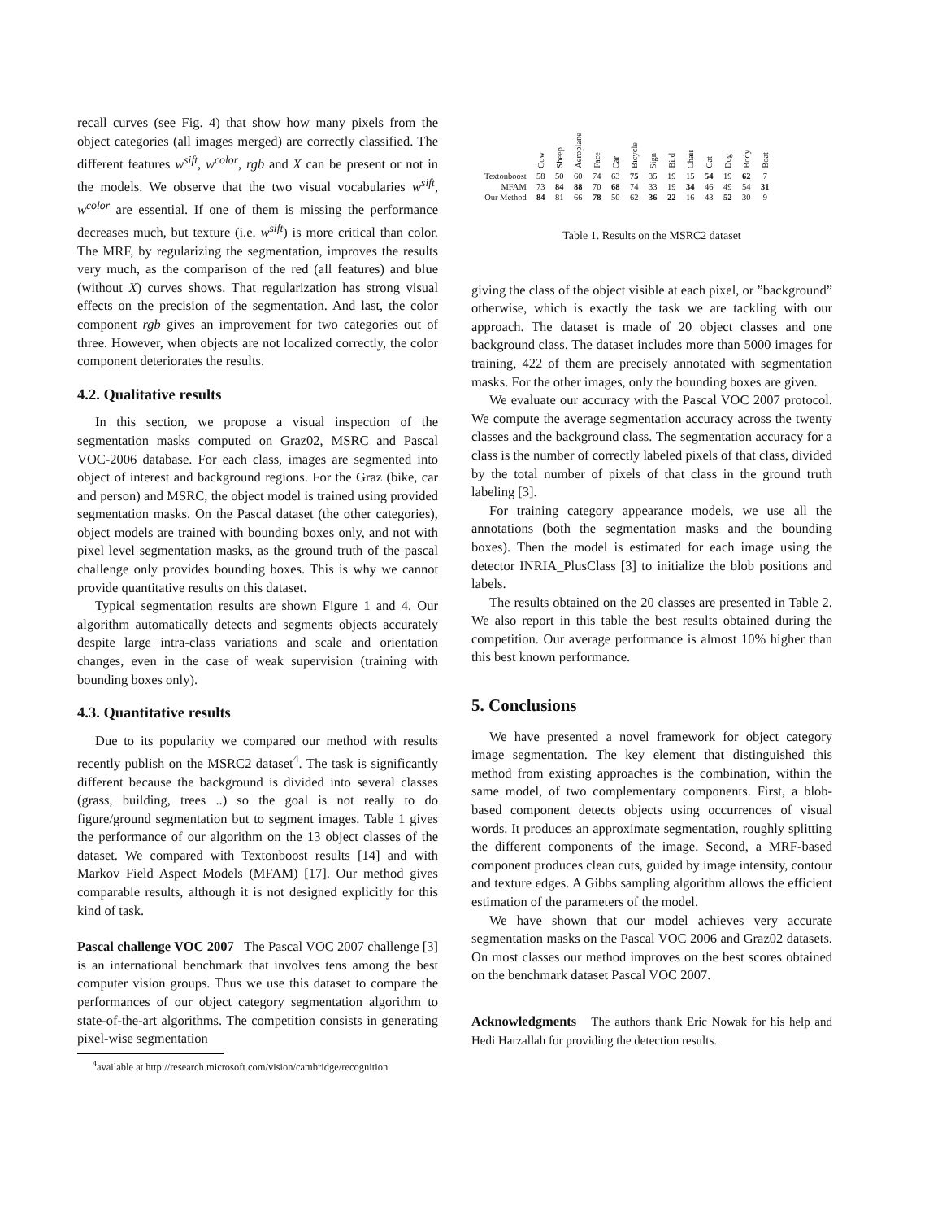recall curves (see Fig. 4) that show how many pixels from the object categories (all images merged) are correctly classified. The different features w<sup>sift</sup>, w<sup>color</sup>, rgb and X can be present or not in the models. We observe that the two visual vocabularies w<sup>sift</sup>, w<sup>color</sup> are essential. If one of them is missing the performance decreases much, but texture (i.e. w<sup>sift</sup>) is more critical than color. The MRF, by regularizing the segmentation, improves the results very much, as the comparison of the red (all features) and blue (without X) curves shows. That regularization has strong visual effects on the precision of the segmentation. And last, the color component rgb gives an improvement for two categories out of three. However, when objects are not localized correctly, the color component deteriorates the results.
4.2. Qualitative results
In this section, we propose a visual inspection of the segmentation masks computed on Graz02, MSRC and Pascal VOC-2006 database. For each class, images are segmented into object of interest and background regions. For the Graz (bike, car and person) and MSRC, the object model is trained using provided segmentation masks. On the Pascal dataset (the other categories), object models are trained with bounding boxes only, and not with pixel level segmentation masks, as the ground truth of the pascal challenge only provides bounding boxes. This is why we cannot provide quantitative results on this dataset.
Typical segmentation results are shown Figure 1 and 4. Our algorithm automatically detects and segments objects accurately despite large intra-class variations and scale and orientation changes, even in the case of weak supervision (training with bounding boxes only).
4.3. Quantitative results
Due to its popularity we compared our method with results recently publish on the MSRC2 dataset<sup>4</sup>. The task is significantly different because the background is divided into several classes (grass, building, trees ..) so the goal is not really to do figure/ground segmentation but to segment images. Table 1 gives the performance of our algorithm on the 13 object classes of the dataset. We compared with Textonboost results [14] and with Markov Field Aspect Models (MFAM) [17]. Our method gives comparable results, although it is not designed explicitly for this kind of task.
Pascal challenge VOC 2007 The Pascal VOC 2007 challenge [3] is an international benchmark that involves tens among the best computer vision groups. Thus we use this dataset to compare the performances of our object category segmentation algorithm to state-of-the-art algorithms. The competition consists in generating pixel-wise segmentation
<sup>4</sup> available at http://research.microsoft.com/vision/cambridge/recognition
| | Cow | Sheep | Aeroplane | Face | Car | Bicycle | Sign | Bird | Chair | Cat | Dog | Body | Boat |
| --- | --- | --- | --- | --- | --- | --- | --- | --- | --- | --- | --- | --- | --- |
| Textonboost | 58 | 50 | 60 | 74 | 63 | 75 | 35 | 19 | 15 | 54 | 19 | 62 | 7 |
| MFAM | 73 | 84 | 88 | 70 | 68 | 74 | 33 | 19 | 34 | 46 | 49 | 54 | 31 |
| Our Method | 84 | 81 | 66 | 78 | 50 | 62 | 36 | 22 | 16 | 43 | 52 | 30 | 9 |
Table 1. Results on the MSRC2 dataset
giving the class of the object visible at each pixel, or ”background” otherwise, which is exactly the task we are tackling with our approach. The dataset is made of 20 object classes and one background class. The dataset includes more than 5000 images for training, 422 of them are precisely annotated with segmentation masks. For the other images, only the bounding boxes are given.
We evaluate our accuracy with the Pascal VOC 2007 protocol. We compute the average segmentation accuracy across the twenty classes and the background class. The segmentation accuracy for a class is the number of correctly labeled pixels of that class, divided by the total number of pixels of that class in the ground truth labeling [3].
For training category appearance models, we use all the annotations (both the segmentation masks and the bounding boxes). Then the model is estimated for each image using the detector INRIA_PlusClass [3] to initialize the blob positions and labels.
The results obtained on the 20 classes are presented in Table 2. We also report in this table the best results obtained during the competition. Our average performance is almost 10% higher than this best known performance.
5. Conclusions
We have presented a novel framework for object category image segmentation. The key element that distinguished this method from existing approaches is the combination, within the same model, of two complementary components. First, a blob-based component detects objects using occurrences of visual words. It produces an approximate segmentation, roughly splitting the different components of the image. Second, a MRF-based component produces clean cuts, guided by image intensity, contour and texture edges. A Gibbs sampling algorithm allows the efficient estimation of the parameters of the model.
We have shown that our model achieves very accurate segmentation masks on the Pascal VOC 2006 and Graz02 datasets. On most classes our method improves on the best scores obtained on the benchmark dataset Pascal VOC 2007.
Acknowledgments The authors thank Eric Nowak for his help and Hedi Harzallah for providing the detection results.